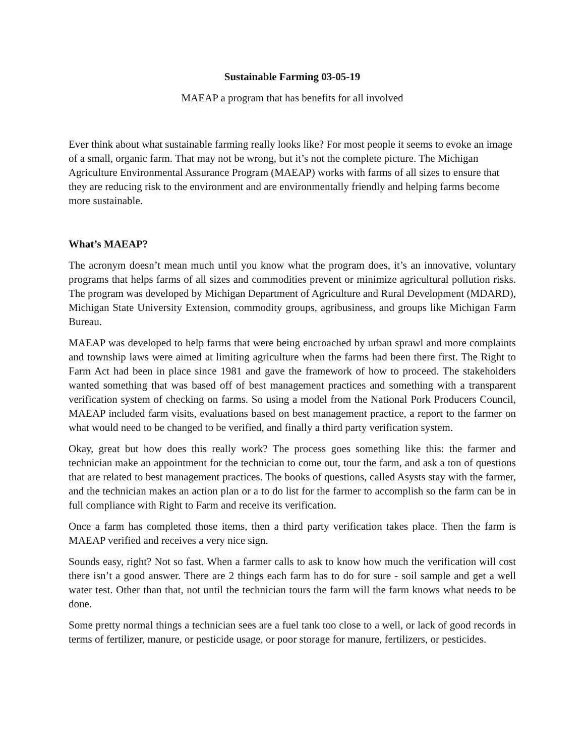Sustainable Farming 03-05-19
MAEAP a program that has benefits for all involved
Ever think about what sustainable farming really looks like? For most people it seems to evoke an image of a small, organic farm. That may not be wrong, but it’s not the complete picture. The Michigan Agriculture Environmental Assurance Program (MAEAP) works with farms of all sizes to ensure that they are reducing risk to the environment and are environmentally friendly and helping farms become more sustainable.
What’s MAEAP?
The acronym doesn’t mean much until you know what the program does, it’s an innovative, voluntary programs that helps farms of all sizes and commodities prevent or minimize agricultural pollution risks. The program was developed by Michigan Department of Agriculture and Rural Development (MDARD), Michigan State University Extension, commodity groups, agribusiness, and groups like Michigan Farm Bureau.
MAEAP was developed to help farms that were being encroached by urban sprawl and more complaints and township laws were aimed at limiting agriculture when the farms had been there first. The Right to Farm Act had been in place since 1981 and gave the framework of how to proceed. The stakeholders wanted something that was based off of best management practices and something with a transparent verification system of checking on farms. So using a model from the National Pork Producers Council, MAEAP included farm visits, evaluations based on best management practice, a report to the farmer on what would need to be changed to be verified, and finally a third party verification system.
Okay, great but how does this really work? The process goes something like this: the farmer and technician make an appointment for the technician to come out, tour the farm, and ask a ton of questions that are related to best management practices. The books of questions, called Asysts stay with the farmer, and the technician makes an action plan or a to do list for the farmer to accomplish so the farm can be in full compliance with Right to Farm and receive its verification.
Once a farm has completed those items, then a third party verification takes place. Then the farm is MAEAP verified and receives a very nice sign.
Sounds easy, right? Not so fast. When a farmer calls to ask to know how much the verification will cost there isn’t a good answer. There are 2 things each farm has to do for sure - soil sample and get a well water test. Other than that, not until the technician tours the farm will the farm knows what needs to be done.
Some pretty normal things a technician sees are a fuel tank too close to a well, or lack of good records in terms of fertilizer, manure, or pesticide usage, or poor storage for manure, fertilizers, or pesticides.